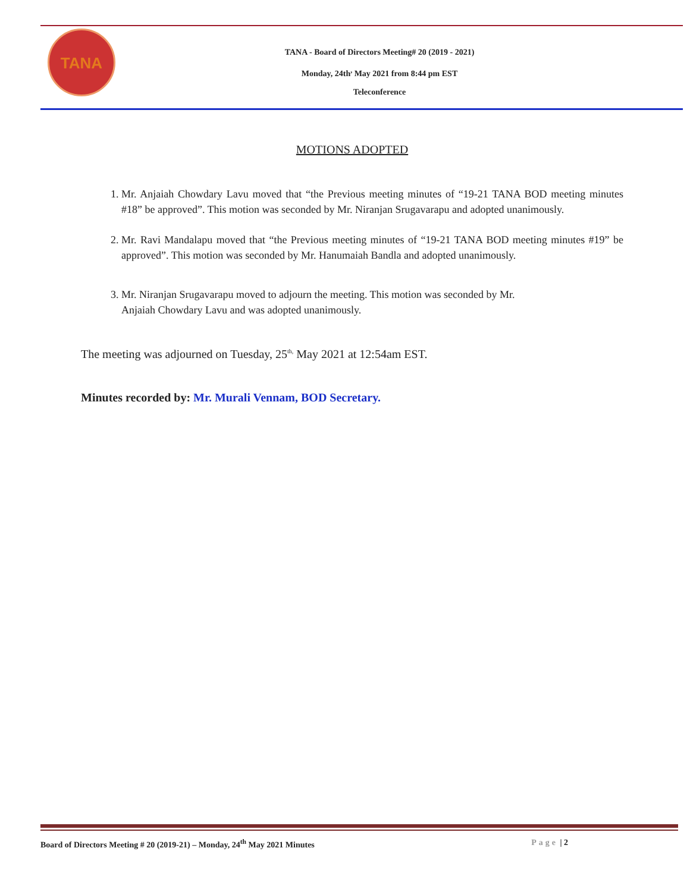TANA
TANA - Board of Directors Meeting# 20 (2019 - 2021)
Monday, 24th<sup>,</sup> May 2021 from 8:44 pm EST
Teleconference
MOTIONS ADOPTED
1. Mr. Anjaiah Chowdary Lavu moved that “the Previous meeting minutes of “19-21 TANA BOD meeting minutes #18” be approved”. This motion was seconded by Mr. Niranjan Srugavarapu and adopted unanimously.
2. Mr. Ravi Mandalapu moved that “the Previous meeting minutes of “19-21 TANA BOD meeting minutes #19” be approved”. This motion was seconded by Mr. Hanumaiah Bandla and adopted unanimously.
3. Mr. Niranjan Srugavarapu moved to adjourn the meeting. This motion was seconded by Mr.
Anjaiah Chowdary Lavu and was adopted unanimously.
The meeting was adjourned on Tuesday, 25<sup>th,</sup> May 2021 at 12:54am EST.
Minutes recorded by: Mr. Murali Vennam, BOD Secretary.
Board of Directors Meeting # 20 (2019-21) – Monday, 24<sup>th</sup> May 2021 Minutes Page | 2